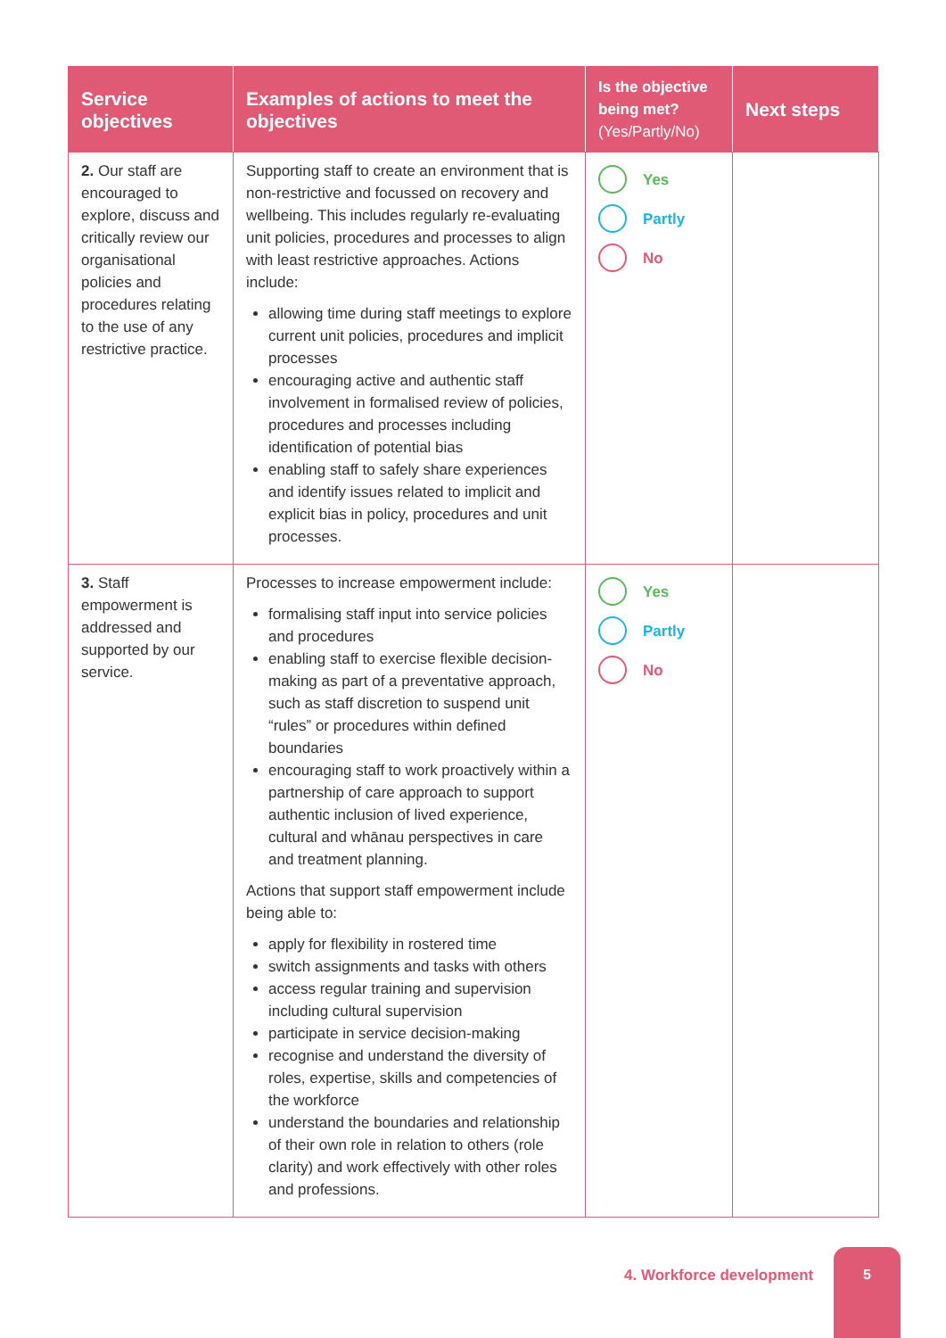| Service objectives | Examples of actions to meet the objectives | Is the objective being met? (Yes/Partly/No) | Next steps |
| --- | --- | --- | --- |
| 2. Our staff are encouraged to explore, discuss and critically review our organisational policies and procedures relating to the use of any restrictive practice. | Supporting staff to create an environment that is non-restrictive and focussed on recovery and wellbeing. This includes regularly re-evaluating unit policies, procedures and processes to align with least restrictive approaches. Actions include: allowing time during staff meetings to explore current unit policies, procedures and implicit processes encouraging active and authentic staff involvement in formalised review of policies, procedures and processes including identification of potential bias enabling staff to safely share experiences and identify issues related to implicit and explicit bias in policy, procedures and unit processes. | Yes Partly No | |
| 3. Staff empowerment is addressed and supported by our service. | Processes to increase empowerment include: formalising staff input into service policies and procedures enabling staff to exercise flexible decision-making as part of a preventative approach, such as staff discretion to suspend unit “rules” or procedures within defined boundaries encouraging staff to work proactively within a partnership of care approach to support authentic inclusion of lived experience, cultural and whānau perspectives in care and treatment planning. Actions that support staff empowerment include being able to: apply for flexibility in rostered time switch assignments and tasks with others access regular training and supervision including cultural supervision participate in service decision-making recognise and understand the diversity of roles, expertise, skills and competencies of the workforce understand the boundaries and relationship of their own role in relation to others (role clarity) and work effectively with other roles and professions. | Yes Partly No | |
4. Workforce development
5